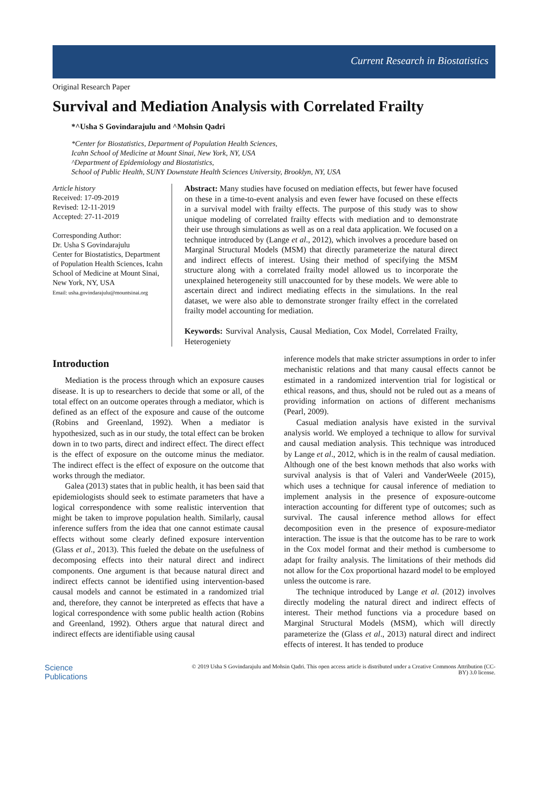Current Research in Biostatistics
Original Research Paper
Survival and Mediation Analysis with Correlated Frailty
*^Usha S Govindarajulu and ^Mohsin Qadri
*Center for Biostatistics, Department of Population Health Sciences,
Icahn School of Medicine at Mount Sinai, New York, NY, USA
^Department of Epidemiology and Biostatistics,
School of Public Health, SUNY Downstate Health Sciences University, Brooklyn, NY, USA
Article history
Received: 17-09-2019
Revised: 12-11-2019
Accepted: 27-11-2019
Corresponding Author:
Dr. Usha S Govindarajulu
Center for Biostatistics, Department of Population Health Sciences, Icahn School of Medicine at Mount Sinai, New York, NY, USA
Email: usha.govindarajulu@mountsinai.org
Abstract: Many studies have focused on mediation effects, but fewer have focused on these in a time-to-event analysis and even fewer have focused on these effects in a survival model with frailty effects. The purpose of this study was to show unique modeling of correlated frailty effects with mediation and to demonstrate their use through simulations as well as on a real data application. We focused on a technique introduced by (Lange et al., 2012), which involves a procedure based on Marginal Structural Models (MSM) that directly parameterize the natural direct and indirect effects of interest. Using their method of specifying the MSM structure along with a correlated frailty model allowed us to incorporate the unexplained heterogeneity still unaccounted for by these models. We were able to ascertain direct and indirect mediating effects in the simulations. In the real dataset, we were also able to demonstrate stronger frailty effect in the correlated frailty model accounting for mediation.
Keywords: Survival Analysis, Causal Mediation, Cox Model, Correlated Frailty, Heterogeniety
Introduction
Mediation is the process through which an exposure causes disease. It is up to researchers to decide that some or all, of the total effect on an outcome operates through a mediator, which is defined as an effect of the exposure and cause of the outcome (Robins and Greenland, 1992). When a mediator is hypothesized, such as in our study, the total effect can be broken down in to two parts, direct and indirect effect. The direct effect is the effect of exposure on the outcome minus the mediator. The indirect effect is the effect of exposure on the outcome that works through the mediator.
Galea (2013) states that in public health, it has been said that epidemiologists should seek to estimate parameters that have a logical correspondence with some realistic intervention that might be taken to improve population health. Similarly, causal inference suffers from the idea that one cannot estimate causal effects without some clearly defined exposure intervention (Glass et al., 2013). This fueled the debate on the usefulness of decomposing effects into their natural direct and indirect components. One argument is that because natural direct and indirect effects cannot be identified using intervention-based causal models and cannot be estimated in a randomized trial and, therefore, they cannot be interpreted as effects that have a logical correspondence with some public health action (Robins and Greenland, 1992). Others argue that natural direct and indirect effects are identifiable using causal
inference models that make stricter assumptions in order to infer mechanistic relations and that many causal effects cannot be estimated in a randomized intervention trial for logistical or ethical reasons, and thus, should not be ruled out as a means of providing information on actions of different mechanisms (Pearl, 2009).
Casual mediation analysis have existed in the survival analysis world. We employed a technique to allow for survival and causal mediation analysis. This technique was introduced by Lange et al., 2012, which is in the realm of causal mediation. Although one of the best known methods that also works with survival analysis is that of Valeri and VanderWeele (2015), which uses a technique for causal inference of mediation to implement analysis in the presence of exposure-outcome interaction accounting for different type of outcomes; such as survival. The causal inference method allows for effect decomposition even in the presence of exposure-mediator interaction. The issue is that the outcome has to be rare to work in the Cox model format and their method is cumbersome to adapt for frailty analysis. The limitations of their methods did not allow for the Cox proportional hazard model to be employed unless the outcome is rare.
The technique introduced by Lange et al. (2012) involves directly modeling the natural direct and indirect effects of interest. Their method functions via a procedure based on Marginal Structural Models (MSM), which will directly parameterize the (Glass et al., 2013) natural direct and indirect effects of interest. It has tended to produce
Science
Publications
© 2019 Usha S Govindarajulu and Mohsin Qadri. This open access article is distributed under a Creative Commons Attribution (CC-BY) 3.0 license.